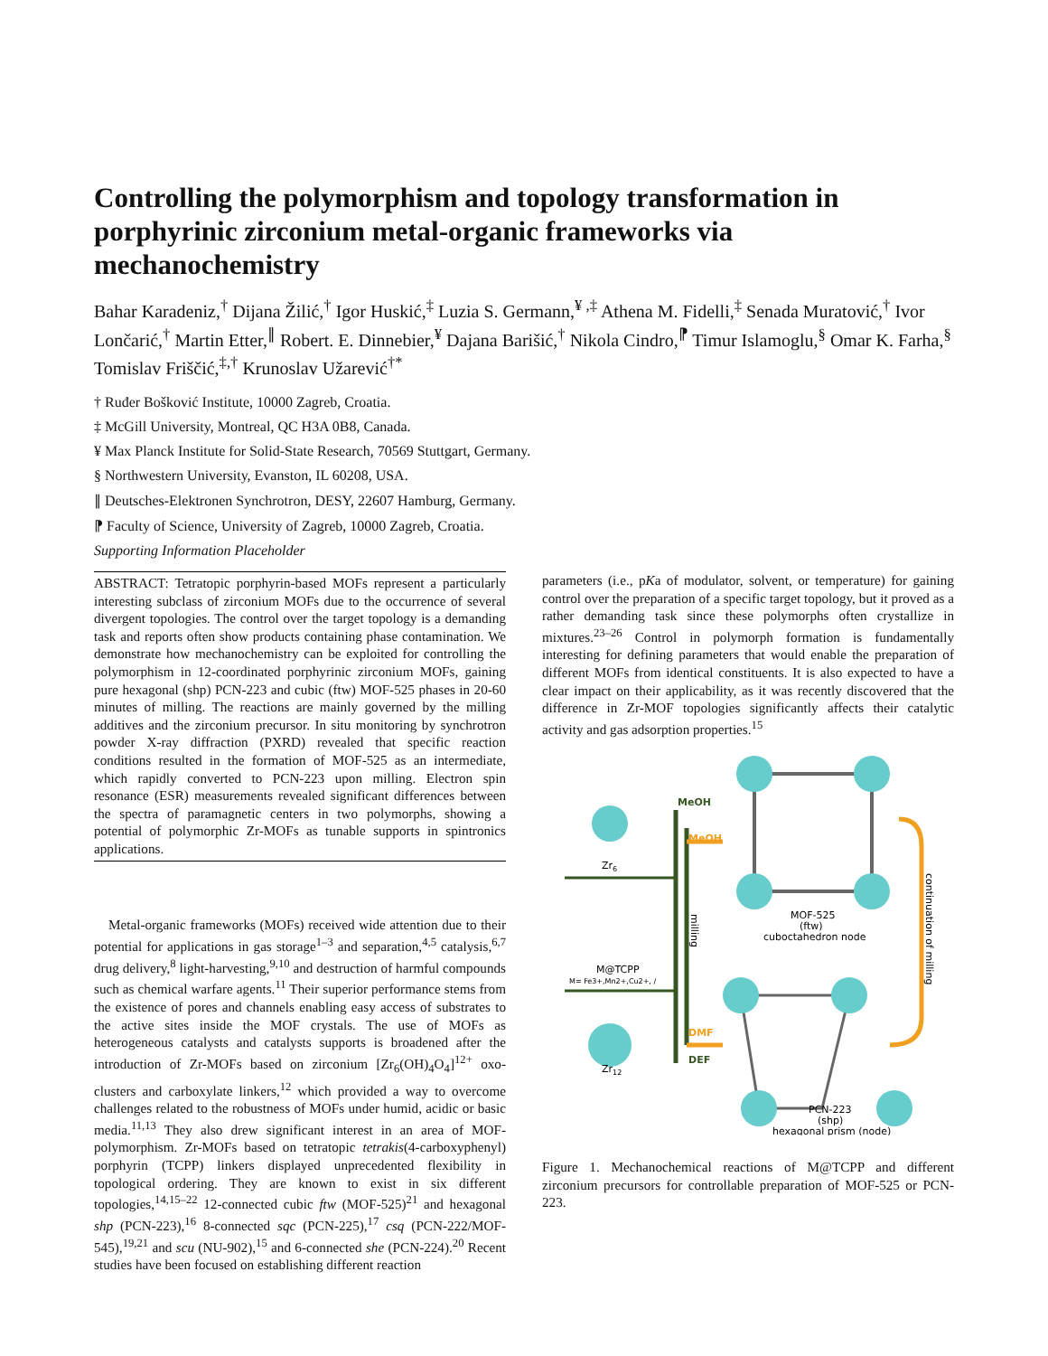Controlling the polymorphism and topology transformation in porphyrinic zirconium metal-organic frameworks via mechanochemistry
Bahar Karadeniz,<sup>†</sup> Dijana Žilić,<sup>†</sup> Igor Huskić,<sup>‡</sup> Luzia S. Germann,<sup>¥ ,‡</sup> Athena M. Fidelli,<sup>‡</sup> Senada Muratović,<sup>†</sup> Ivor Lončarić,<sup>†</sup> Martin Etter,<sup>∥</sup> Robert. E. Dinnebier,<sup>¥</sup> Dajana Barišić,<sup>†</sup> Nikola Cindro,<sup>⁋</sup> Timur Islamoglu,<sup>§</sup> Omar K. Farha,<sup>§</sup> Tomislav Friščić,<sup>‡,†</sup> Krunoslav Užarević<sup>†*</sup>
† Ruđer Bošković Institute, 10000 Zagreb, Croatia.
‡ McGill University, Montreal, QC H3A 0B8, Canada.
¥ Max Planck Institute for Solid-State Research, 70569 Stuttgart, Germany.
§ Northwestern University, Evanston, IL 60208, USA.
∥ Deutsches-Elektronen Synchrotron, DESY, 22607 Hamburg, Germany.
⁋ Faculty of Science, University of Zagreb, 10000 Zagreb, Croatia.
Supporting Information Placeholder
ABSTRACT: Tetratopic porphyrin-based MOFs represent a particularly interesting subclass of zirconium MOFs due to the occurrence of several divergent topologies. The control over the target topology is a demanding task and reports often show products containing phase contamination. We demonstrate how mechanochemistry can be exploited for controlling the polymorphism in 12-coordinated porphyrinic zirconium MOFs, gaining pure hexagonal (shp) PCN-223 and cubic (ftw) MOF-525 phases in 20-60 minutes of milling. The reactions are mainly governed by the milling additives and the zirconium precursor. In situ monitoring by synchrotron powder X-ray diffraction (PXRD) revealed that specific reaction conditions resulted in the formation of MOF-525 as an intermediate, which rapidly converted to PCN-223 upon milling. Electron spin resonance (ESR) measurements revealed significant differences between the spectra of paramagnetic centers in two polymorphs, showing a potential of polymorphic Zr-MOFs as tunable supports in spintronics applications.
Metal-organic frameworks (MOFs) received wide attention due to their potential for applications in gas storage<sup>1–3</sup> and separation,<sup>4,5</sup> catalysis,<sup>6,7</sup> drug delivery,<sup>8</sup> light-harvesting,<sup>9,10</sup> and destruction of harmful compounds such as chemical warfare agents.<sup>11</sup> Their superior performance stems from the existence of pores and channels enabling easy access of substrates to the active sites inside the MOF crystals. The use of MOFs as heterogeneous catalysts and catalysts supports is broadened after the introduction of Zr-MOFs based on zirconium [Zr<sub>6</sub>(OH)<sub>4</sub>O<sub>4</sub>]<sup>12+</sup> oxo-clusters and carboxylate linkers,<sup>12</sup> which provided a way to overcome challenges related to the robustness of MOFs under humid, acidic or basic media.<sup>11,13</sup> They also drew significant interest in an area of MOF-polymorphism. Zr-MOFs based on tetratopic tetrakis(4-carboxyphenyl) porphyrin (TCPP) linkers displayed unprecedented flexibility in topological ordering. They are known to exist in six different topologies,<sup>14,15–22</sup> 12-connected cubic ftw (MOF-525)<sup>21</sup> and hexagonal shp (PCN-223),<sup>16</sup> 8-connected sqc (PCN-225),<sup>17</sup> csq (PCN-222/MOF-545),<sup>19,21</sup> and scu (NU-902),<sup>15</sup> and 6-connected she (PCN-224).<sup>20</sup> Recent studies have been focused on establishing different reaction
parameters (i.e., pKa of modulator, solvent, or temperature) for gaining control over the preparation of a specific target topology, but it proved as a rather demanding task since these polymorphs often crystallize in mixtures.<sup>23–26</sup> Control in polymorph formation is fundamentally interesting for defining parameters that would enable the preparation of different MOFs from identical constituents. It is also expected to have a clear impact on their applicability, as it was recently discovered that the difference in Zr-MOF topologies significantly affects their catalytic activity and gas adsorption properties.<sup>15</sup>
MeOH
MeOH
DMF
DEF
Zr6
Zr12
M@TCPP
M= Fe3+,Mn2+,Cu2+, /
milling
continuation of milling
MOF-525
(ftw)
cuboctahedron node
PCN-223
(shp)
hexagonal prism (node)
Figure 1. Mechanochemical reactions of M@TCPP and different zirconium precursors for controllable preparation of MOF-525 or PCN-223.